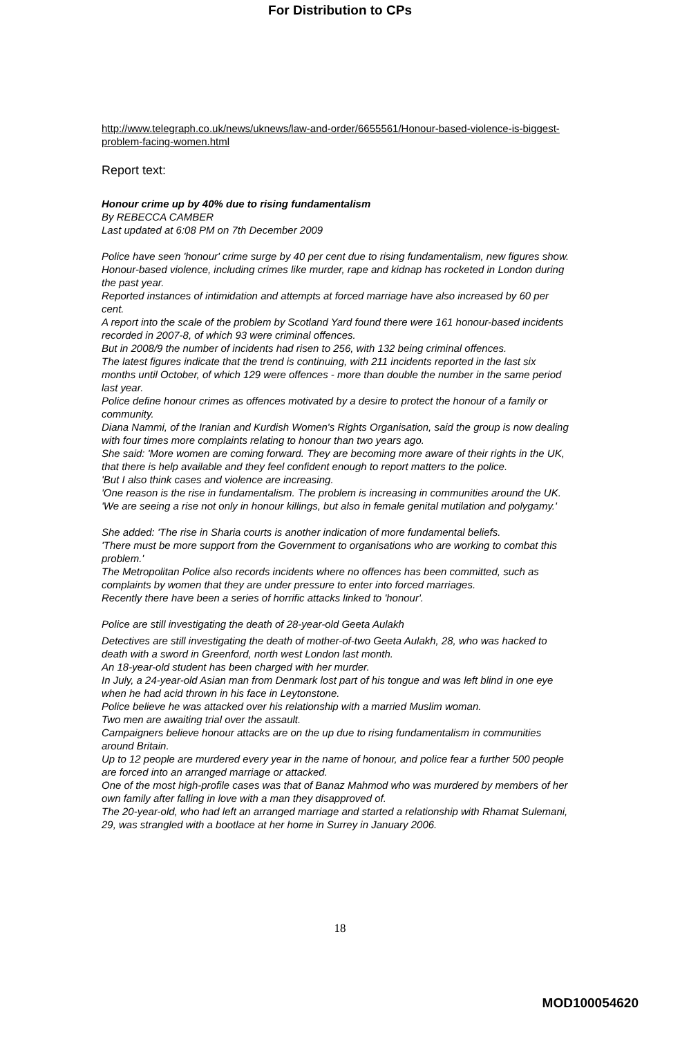For Distribution to CPs
http://www.telegraph.co.uk/news/uknews/law-and-order/6655561/Honour-based-violence-is-biggest-problem-facing-women.html
Report text:
Honour crime up by 40% due to rising fundamentalism
By REBECCA CAMBER
Last updated at 6:08 PM on 7th December 2009
Police have seen 'honour' crime surge by 40 per cent due to rising fundamentalism, new figures show.
Honour-based violence, including crimes like murder, rape and kidnap has rocketed in London during the past year.
Reported instances of intimidation and attempts at forced marriage have also increased by 60 per cent.
A report into the scale of the problem by Scotland Yard found there were 161 honour-based incidents recorded in 2007-8, of which 93 were criminal offences.
But in 2008/9 the number of incidents had risen to 256, with 132 being criminal offences.
The latest figures indicate that the trend is continuing, with 211 incidents reported in the last six months until October, of which 129 were offences - more than double the number in the same period last year.
Police define honour crimes as offences motivated by a desire to protect the honour of a family or community.
Diana Nammi, of the Iranian and Kurdish Women's Rights Organisation, said the group is now dealing with four times more complaints relating to honour than two years ago.
She said: 'More women are coming forward. They are becoming more aware of their rights in the UK, that there is help available and they feel confident enough to report matters to the police.
'But I also think cases and violence are increasing.
'One reason is the rise in fundamentalism. The problem is increasing in communities around the UK.
'We are seeing a rise not only in honour killings, but also in female genital mutilation and polygamy.'
She added: 'The rise in Sharia courts is another indication of more fundamental beliefs.
'There must be more support from the Government to organisations who are working to combat this problem.'
The Metropolitan Police also records incidents where no offences has been committed, such as complaints by women that they are under pressure to enter into forced marriages.
Recently there have been a series of horrific attacks linked to 'honour'.
Police are still investigating the death of 28-year-old Geeta Aulakh
Detectives are still investigating the death of mother-of-two Geeta Aulakh, 28, who was hacked to death with a sword in Greenford, north west London last month.
An 18-year-old student has been charged with her murder.
In July, a 24-year-old Asian man from Denmark lost part of his tongue and was left blind in one eye when he had acid thrown in his face in Leytonstone.
Police believe he was attacked over his relationship with a married Muslim woman.
Two men are awaiting trial over the assault.
Campaigners believe honour attacks are on the up due to rising fundamentalism in communities around Britain.
Up to 12 people are murdered every year in the name of honour, and police fear a further 500 people are forced into an arranged marriage or attacked.
One of the most high-profile cases was that of Banaz Mahmod who was murdered by members of her own family after falling in love with a man they disapproved of.
The 20-year-old, who had left an arranged marriage and started a relationship with Rhamat Sulemani, 29, was strangled with a bootlace at her home in Surrey in January 2006.
18
MOD100054620